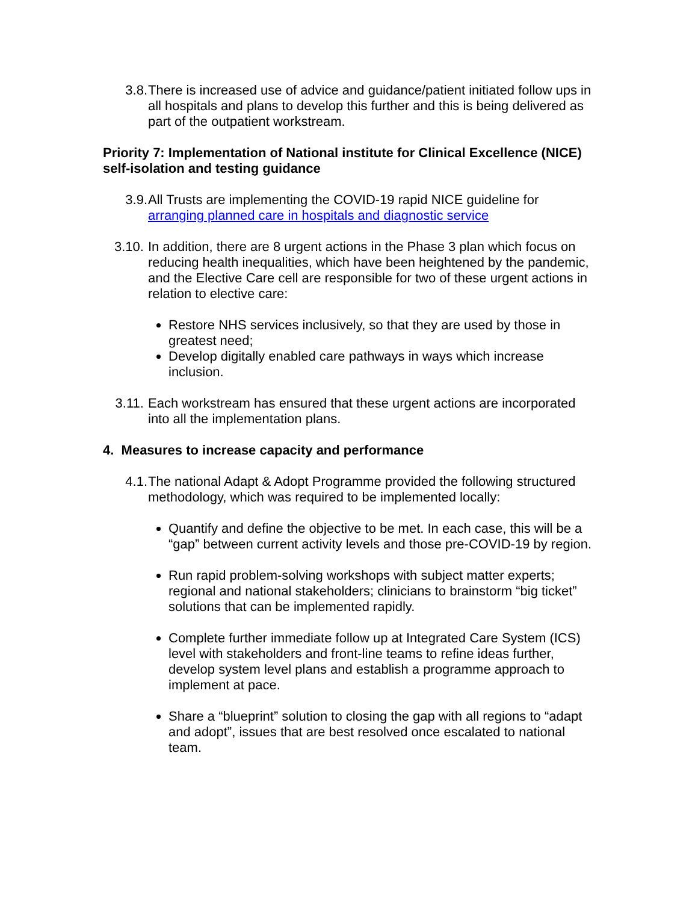3.8. There is increased use of advice and guidance/patient initiated follow ups in all hospitals and plans to develop this further and this is being delivered as part of the outpatient workstream.
Priority 7: Implementation of National institute for Clinical Excellence (NICE) self-isolation and testing guidance
3.9. All Trusts are implementing the COVID-19 rapid NICE guideline for arranging planned care in hospitals and diagnostic service
3.10. In addition, there are 8 urgent actions in the Phase 3 plan which focus on reducing health inequalities, which have been heightened by the pandemic, and the Elective Care cell are responsible for two of these urgent actions in relation to elective care:
Restore NHS services inclusively, so that they are used by those in greatest need;
Develop digitally enabled care pathways in ways which increase inclusion.
3.11. Each workstream has ensured that these urgent actions are incorporated into all the implementation plans.
4. Measures to increase capacity and performance
4.1. The national Adapt & Adopt Programme provided the following structured methodology, which was required to be implemented locally:
Quantify and define the objective to be met. In each case, this will be a “gap” between current activity levels and those pre-COVID-19 by region.
Run rapid problem-solving workshops with subject matter experts; regional and national stakeholders; clinicians to brainstorm “big ticket” solutions that can be implemented rapidly.
Complete further immediate follow up at Integrated Care System (ICS) level with stakeholders and front-line teams to refine ideas further, develop system level plans and establish a programme approach to implement at pace.
Share a “blueprint” solution to closing the gap with all regions to “adapt and adopt”, issues that are best resolved once escalated to national team.